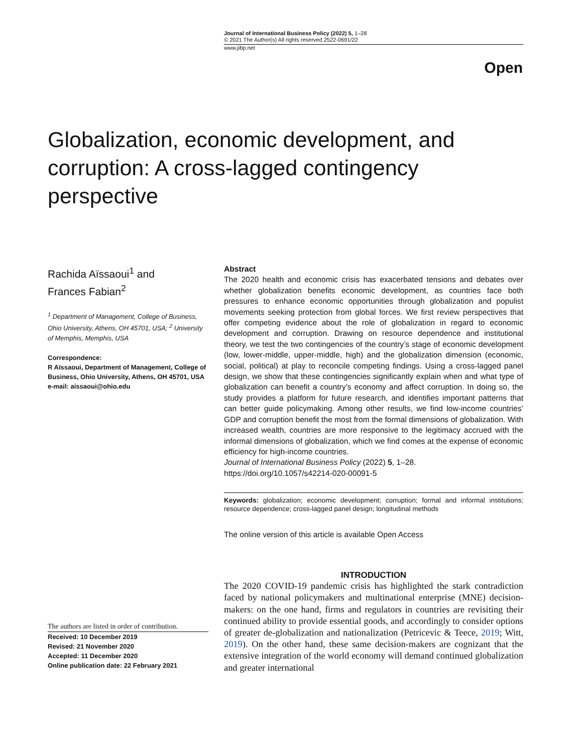Journal of International Business Policy (2022) 5, 1–28
© 2021 The Author(s) All rights reserved 2522-0691/22
www.jibp.net
Open
Globalization, economic development, and corruption: A cross-lagged contingency perspective
Rachida Aïssaoui<sup>1</sup> and
Frances Fabian<sup>2</sup>
<sup>1</sup> Department of Management, College of Business, Ohio University, Athens, OH 45701, USA; <sup>2</sup> University of Memphis, Memphis, USA
Correspondence:
R Aïssaoui, Department of Management, College of Business, Ohio University, Athens, OH 45701, USA
e-mail: aissaoui@ohio.edu
The authors are listed in order of contribution.
Received: 10 December 2019
Revised: 21 November 2020
Accepted: 11 December 2020
Online publication date: 22 February 2021
Abstract
The 2020 health and economic crisis has exacerbated tensions and debates over whether globalization benefits economic development, as countries face both pressures to enhance economic opportunities through globalization and populist movements seeking protection from global forces. We first review perspectives that offer competing evidence about the role of globalization in regard to economic development and corruption. Drawing on resource dependence and institutional theory, we test the two contingencies of the country’s stage of economic development (low, lower-middle, upper-middle, high) and the globalization dimension (economic, social, political) at play to reconcile competing findings. Using a cross-lagged panel design, we show that these contingencies significantly explain when and what type of globalization can benefit a country’s economy and affect corruption. In doing so, the study provides a platform for future research, and identifies important patterns that can better guide policymaking. Among other results, we find low-income countries’ GDP and corruption benefit the most from the formal dimensions of globalization. With increased wealth, countries are more responsive to the legitimacy accrued with the informal dimensions of globalization, which we find comes at the expense of economic efficiency for high-income countries.
Journal of International Business Policy (2022) 5, 1–28.
https://doi.org/10.1057/s42214-020-00091-5
Keywords: globalization; economic development; corruption; formal and informal institutions; resource dependence; cross-lagged panel design; longitudinal methods
The online version of this article is available Open Access
INTRODUCTION
The 2020 COVID-19 pandemic crisis has highlighted the stark contradiction faced by national policymakers and multinational enterprise (MNE) decision-makers: on the one hand, firms and regulators in countries are revisiting their continued ability to provide essential goods, and accordingly to consider options of greater de-globalization and nationalization (Petricevic & Teece, 2019; Witt, 2019). On the other hand, these same decision-makers are cognizant that the extensive integration of the world economy will demand continued globalization and greater international